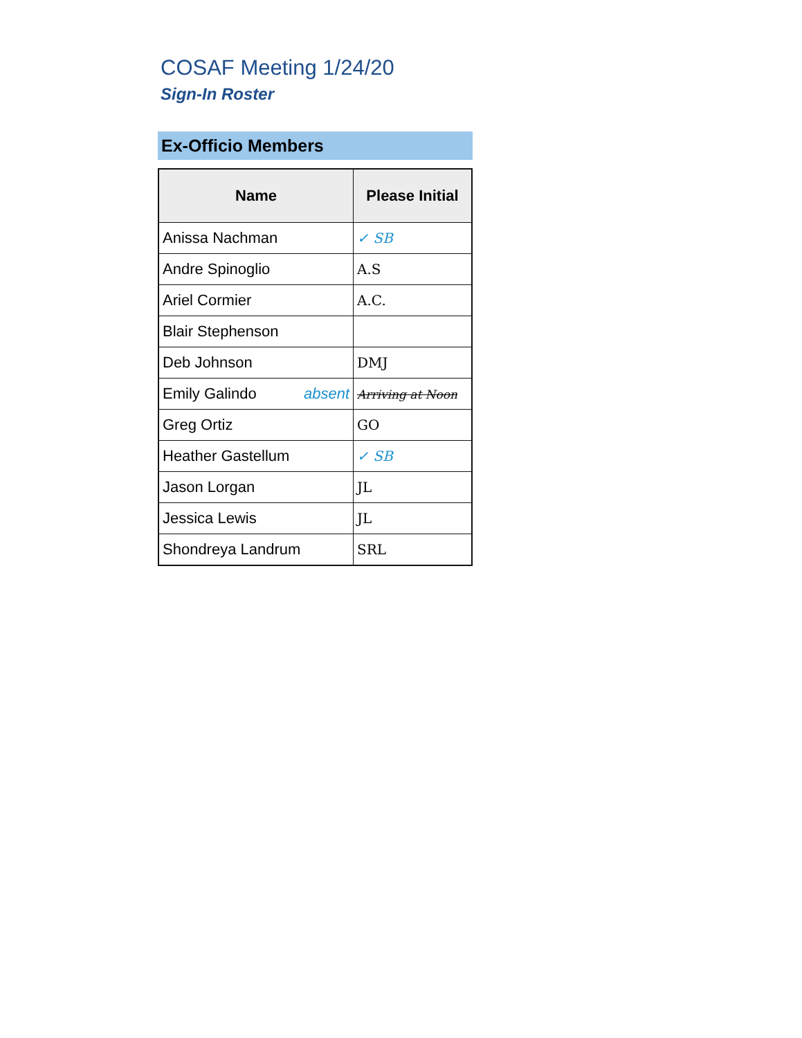COSAF Meeting 1/24/20
Sign-In Roster
Ex-Officio Members
| Name | Please Initial |
| --- | --- |
| Anissa Nachman | ✓ SB |
| Andre Spinoglio | A.S |
| Ariel Cormier | A.C. |
| Blair Stephenson | |
| Deb Johnson | DMJ |
| Emily Galindo absent | Arriving at Noon |
| Greg Ortiz | GO |
| Heather Gastellum | ✓ SB |
| Jason Lorgan | JL |
| Jessica Lewis | JL |
| Shondreya Landrum | SRL |